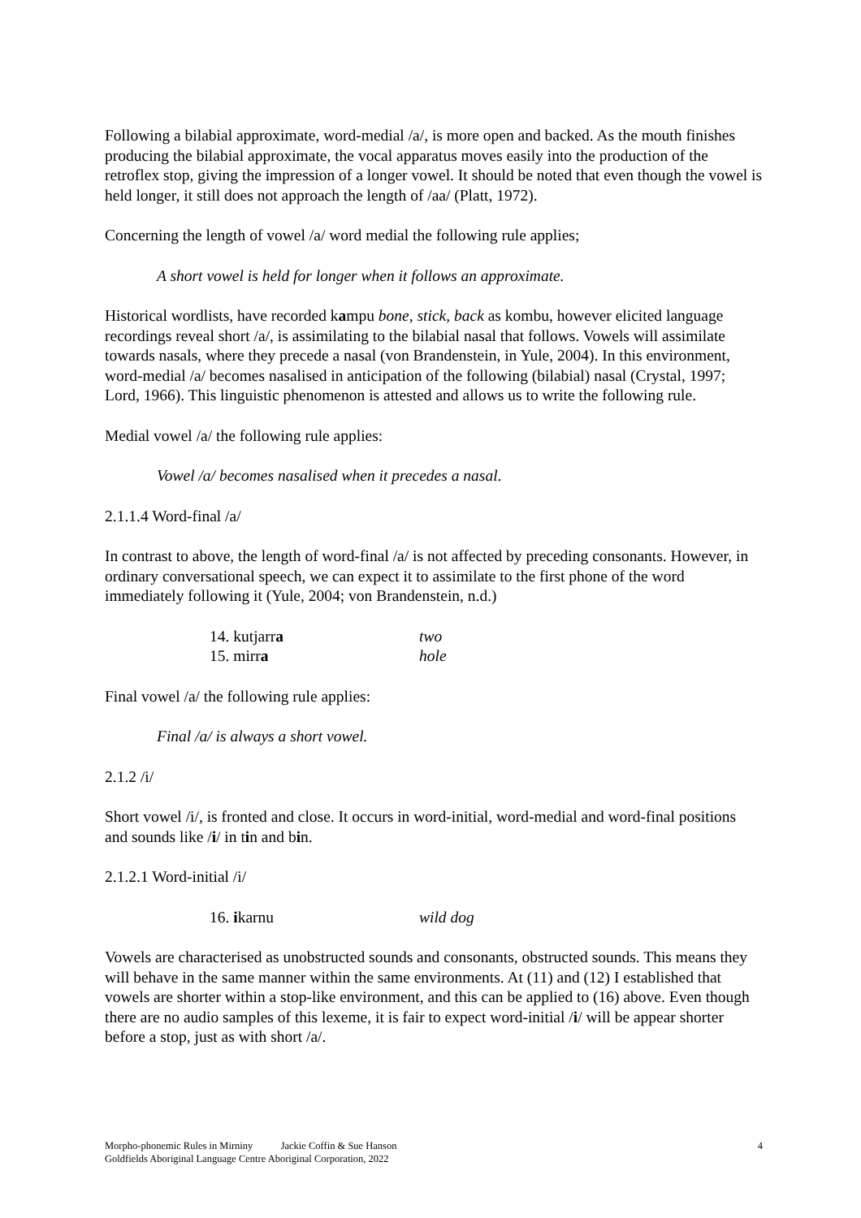Following a bilabial approximate, word-medial /a/, is more open and backed. As the mouth finishes producing the bilabial approximate, the vocal apparatus moves easily into the production of the retroflex stop, giving the impression of a longer vowel. It should be noted that even though the vowel is held longer, it still does not approach the length of /aa/ (Platt, 1972).
Concerning the length of vowel /a/ word medial the following rule applies;
A short vowel is held for longer when it follows an approximate.
Historical wordlists, have recorded kampu bone, stick, back as kombu, however elicited language recordings reveal short /a/, is assimilating to the bilabial nasal that follows. Vowels will assimilate towards nasals, where they precede a nasal (von Brandenstein, in Yule, 2004). In this environment, word-medial /a/ becomes nasalised in anticipation of the following (bilabial) nasal (Crystal, 1997; Lord, 1966). This linguistic phenomenon is attested and allows us to write the following rule.
Medial vowel /a/ the following rule applies:
Vowel /a/ becomes nasalised when it precedes a nasal.
2.1.1.4 Word-final /a/
In contrast to above, the length of word-final /a/ is not affected by preceding consonants. However, in ordinary conversational speech, we can expect it to assimilate to the first phone of the word immediately following it (Yule, 2004; von Brandenstein, n.d.)
14. kutjarra two
15. mirra hole
Final vowel /a/ the following rule applies:
Final /a/ is always a short vowel.
2.1.2 /i/
Short vowel /i/, is fronted and close. It occurs in word-initial, word-medial and word-final positions and sounds like /i/ in tin and bin.
2.1.2.1 Word-initial /i/
16. ikarnu wild dog
Vowels are characterised as unobstructed sounds and consonants, obstructed sounds. This means they will behave in the same manner within the same environments. At (11) and (12) I established that vowels are shorter within a stop-like environment, and this can be applied to (16) above. Even though there are no audio samples of this lexeme, it is fair to expect word-initial /i/ will be appear shorter before a stop, just as with short /a/.
4
Morpho-phonemic Rules in Mirniny Jackie Coffin & Sue Hanson
Goldfields Aboriginal Language Centre Aboriginal Corporation, 2022